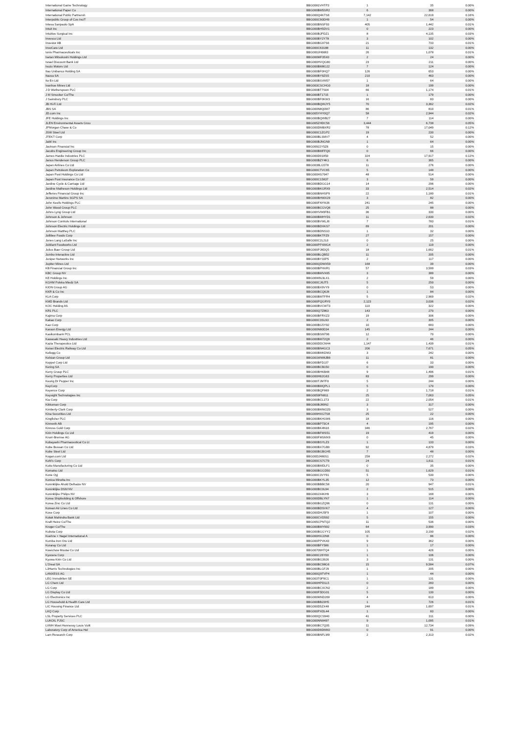| International Game Technology | BBG0081VHTP3 | 1 | 35 | 0.00% |
| International Paper Co | BBG000BM5SR2 | 6 | 368 | 0.00% |
| International Public Partnersh | BBG000Q4KTS6 | 7,142 | 22,619 | 0.16% |
| Interpublic Group of Cos Inc/T | BBG000C90DH9 | 1 | 54 | 0.00% |
| Intesa Sanpaolo SpA | BBG000BNSF93 | 405 | 1,442 | 0.01% |
| Intuit Inc | BBG000BH5DV1 | 0 | 223 | 0.00% |
| Intuitive Surgical Inc | BBG000BJPDZ1 | 8 | 4,135 | 0.03% |
| Invesco Ltd | BBG000BY2Y78 | 3 | 102 | 0.00% |
| Investor AB | BBG000BG97S6 | 21 | 733 | 0.01% |
| InvoCare Ltd | BBG000C63188 | 11 | 132 | 0.00% |
| Ionis Pharmaceuticals Inc | BBG000JH6683 | 26 | 1,078 | 0.01% |
| Isetan Mitsukoshi Holdings Ltd | BBG000MF35X0 | 2 | 24 | 0.00% |
| Israel Discount Bank Ltd | BBG000HVQG80 | 23 | 211 | 0.00% |
| Isuzu Motors Ltd | BBG000BM8G22 | 7 | 124 | 0.00% |
| Itau Unibanco Holding SA | BBG000BF0HQ7 | 126 | 653 | 0.00% |
| Itausa SA | BBG000BY9ZS5 | 210 | 463 | 0.00% |
| Ito En Ltd | BBG000BSVM57 | 1 | 64 | 0.00% |
| Ivanhoe Mines Ltd | BBG003CSCHG0 | 18 | 199 | 0.00% |
| J D Wetherspoon PLC | BBG000BT7S04 | 66 | 1,174 | 0.01% |
| J M Smucker Co/The | BBG000BT1715 | 1 | 179 | 0.00% |
| J Sainsbury PLC | BBG000BF0KW3 | 16 | 83 | 0.00% |
| JB Hi-Fi Ltd | BBG000BQWJY5 | 70 | 3,362 | 0.02% |
| JBS SA | BBG000N8Q0M7 | 86 | 810 | 0.01% |
| JD.com Inc | BBG005YHY0Q7 | 58 | 2,944 | 0.02% |
| JFE Holdings Inc | BBG000BQWB27 | 7 | 114 | 0.00% |
| JLEN Environmental Assets Grou | BBG005ZHDC56 | 3,444 | 6,738 | 0.05% |
| JPMorgan Chase & Co | BBG000DMBXR2 | 78 | 17,049 | 0.12% |
| JSW Steel Ltd | BBG000C1ZGP2 | 19 | 230 | 0.00% |
| JTEKT Corp | BBG000BLSMV7 | 4 | 52 | 0.00% |
| Jabil Inc | BBG000BJNGN9 | 1 | 64 | 0.00% |
| Jackson Financial Inc | BBG00922Y5Z6 | 0 | 15 | 0.00% |
| Jacobs Engineering Group Inc | BBG000BMFFQ0 | 0 | 66 | 0.00% |
| James Hardie Industries PLC | BBG000D01850 | 324 | 17,917 | 0.12% |
| Janus Henderson Group PLC | BBG000BZY4K1 | 6 | 365 | 0.00% |
| Japan Airlines Co Ltd | BBG0038LG5T8 | 11 | 276 | 0.00% |
| Japan Petroleum Exploration Co | BBG000CTVC65 | 5 | 148 | 0.00% |
| Japan Post Holdings Co Ltd | BBG000HS7047 | 48 | 514 | 0.00% |
| Japan Post Insurance Co Ltd | BBG000C15837 | 3 | 59 | 0.00% |
| Jardine Cycle & Carriage Ltd | BBG000BDGG14 | 14 | 296 | 0.00% |
| Jardine Matheson Holdings Ltd | BBG000BKGRX9 | 33 | 2,514 | 0.02% |
| Jefferies Financial Group Inc | BBG000BNHSP9 | 22 | 1,180 | 0.01% |
| Jeronimo Martins SGPS SA | BBG000BHWX29 | 3 | 82 | 0.00% |
| John Keells Holdings PLC | BBG000FNYMJ6 | 241 | 245 | 0.00% |
| John Wood Group PLC | BBG000BCGVQ6 | 25 | 88 | 0.00% |
| Johns Lyng Group Ltd | BBG00HVW0FB1 | 36 | 330 | 0.00% |
| Johnson & Johnson | BBG000BMHYD1 | 11 | 2,630 | 0.02% |
| Johnson Controls International | BBG000BVWLJ6 | 7 | 783 | 0.01% |
| Johnson Electric Holdings Ltd | BBG000BDXKS7 | 69 | 201 | 0.00% |
| Johnson Matthey PLC | BBG000BDNS10 | 1 | 32 | 0.00% |
| Jollibee Foods Corp | BBG000BKTFZ9 | 27 | 157 | 0.00% |
| Jones Lang LaSalle Inc | BBG000C2L2L0 | 0 | 25 | 0.00% |
| Jubilant Foodworks Ltd | BBG000PPXMG4 | 2 | 119 | 0.00% |
| Julius Baer Group Ltd | BBG000PJ8DQ5 | 18 | 1,662 | 0.01% |
| Jumbo Interactive Ltd | BBG000BLQB52 | 11 | 205 | 0.00% |
| Juniper Networks Inc | BBG000BY33P5 | 2 | 117 | 0.00% |
| Jupiter Mines Ltd | BBG000QDWX59 | 168 | 39 | 0.00% |
| KB Financial Group Inc | BBG000BPHXR1 | 57 | 3,599 | 0.03% |
| KBC Group NV | BBG000BMVX65 | 3 | 389 | 0.00% |
| KE Holdings Inc | BBG00W9L9LX1 | 2 | 59 | 0.00% |
| KGHM Polska Miedz SA | BBG000CJ6JT5 | 5 | 250 | 0.00% |
| KION Group AG | BBG000BX9VY9 | 0 | 53 | 0.00% |
| KKR & Co Inc | BBG000BCQ6J8 | 1 | 84 | 0.00% |
| KLA Corp | BBG000BMTFR4 | 5 | 2,969 | 0.02% |
| KMD Brands Ltd | BBG000PQGRY0 | 2,123 | 3,036 | 0.02% |
| KOC Holding AS | BBG000BVCWT3 | 110 | 322 | 0.00% |
| KR1 PLC | BBG000Q7Z863 | 143 | 270 | 0.00% |
| Kajima Corp | BBG000BFRXZ3 | 19 | 306 | 0.00% |
| Kakao Corp | BBG000C3SL93 | 2 | 305 | 0.00% |
| Kao Corp | BBG000BG5Y92 | 10 | 683 | 0.00% |
| Karoon Energy Ltd | BBG000N80D34 | 145 | 244 | 0.00% |
| Kasikornbank PCL | BBG000BSM796 | 12 | 70 | 0.00% |
| Kawasaki Heavy Industries Ltd | BBG000BM72Q8 | 2 | 46 | 0.00% |
| Kazia Therapeutics Ltd | BBG000DDCNH4 | 1,147 | 1,439 | 0.01% |
| Keisei Electric Railway Co Ltd | BBG000BN4GC3 | 206 | 7,671 | 0.05% |
| Kellogg Co | BBG000BMKDM3 | 3 | 242 | 0.00% |
| Kelsian Group Ltd | BBG001WW8JB9 | 11 | 81 | 0.00% |
| Keppel Corp Ltd | BBG000BFDJJ7 | 6 | 33 | 0.00% |
| Kering SA | BBG000BCB150 | 0 | 190 | 0.00% |
| Kerry Group PLC | BBG000BHKB48 | 9 | 1,496 | 0.01% |
| Kerry Properties Ltd | BBG000H62G63 | 83 | 299 | 0.00% |
| Keurig Dr Pepper Inc | BBG000TJM7F0 | 5 | 244 | 0.00% |
| KeyCorp | BBG000BMQPL1 | 5 | 170 | 0.00% |
| Keyence Corp | BBG000BQF869 | 2 | 1,718 | 0.01% |
| Keysight Technologies Inc | BBG0059FN811 | 25 | 7,063 | 0.05% |
| Kia Corp | BBG000BCL1T3 | 22 | 2,054 | 0.01% |
| Kikkoman Corp | BBG000BJ89N2 | 3 | 317 | 0.00% |
| Kimberly-Clark Corp | BBG000BMW2Z0 | 3 | 527 | 0.00% |
| Kina Securities Ltd | BBG009HXGTS8 | 25 | 22 | 0.00% |
| Kingfisher PLC | BBG000BKH1W6 | 18 | 116 | 0.00% |
| Kinnevik AB | BBG000BP73C4 | 4 | 195 | 0.00% |
| Kinross Gold Corp | BBG000BK4N16 | 346 | 2,767 | 0.02% |
| Kirin Holdings Co Ltd | BBG000BFWS51 | 19 | 419 | 0.00% |
| Knorr-Bremse AG | BBG000FMSMX9 | 0 | 45 | 0.00% |
| Kobayashi Pharmaceutical Co Lt | BBG000BSYLZ3 | 1 | 133 | 0.00% |
| Kobe Bussan Co Ltd | BBG000BX7GB9 | 92 | 4,879 | 0.03% |
| Kobe Steel Ltd | BBG000BGBGH5 | 7 | 48 | 0.00% |
| Kogan.com Ltd | BBG00D2480S1 | 258 | 2,272 | 0.02% |
| Kohl's Corp | BBG000CS7CT9 | 24 | 1,611 | 0.01% |
| Koito Manufacturing Co Ltd | BBG000BMDLF1 | 0 | 35 | 0.00% |
| Komatsu Ltd | BBG000BGGD50 | 51 | 1,629 | 0.01% |
| Kone Oyj | BBG000C3VY91 | 5 | 530 | 0.00% |
| Konica Minolta Inc | BBG000BKYL35 | 12 | 73 | 0.00% |
| Koninklijke Ahold Delhaize NV | BBG000BBBC58 | 20 | 947 | 0.01% |
| Koninklijke DSM NV | BBG000BC0L94 | 2 | 515 | 0.00% |
| Koninklijke Philips NV | BBG000JX4KH9 | 3 | 168 | 0.00% |
| Korea Shipbuilding & Offshore | BBG000DBLYN7 | 1 | 114 | 0.00% |
| Korea Zinc Co Ltd | BBG000BGZQ96 | 0 | 131 | 0.00% |
| Korean Air Lines Co Ltd | BBG000BDSVK7 | 4 | 127 | 0.00% |
| Kose Corp | BBG000DHJ5F9 | 1 | 107 | 0.00% |
| Kotak Mahindra Bank Ltd | BBG000CVD592 | 5 | 155 | 0.00% |
| Kraft Heinz Co/The | BBG005CPNTQ2 | 11 | 536 | 0.00% |
| Kroger Co/The | BBG000BMY992 | 64 | 3,990 | 0.03% |
| Kubota Corp | BBG000BGGYY2 | 105 | 3,190 | 0.02% |
| Kuehne + Nagel International A | BBG000HXJ2N8 | 0 | 86 | 0.00% |
| Kumba Iron Ore Ltd | BBG000PPVK43 | 9 | 362 | 0.00% |
| Kuraray Co Ltd | BBG000BFY586 | 1 | 17 | 0.00% |
| Kweichow Moutai Co Ltd | BBG00709HTQ4 | 1 | 426 | 0.00% |
| Kyocera Corp | BBG000C26Y00 | 1 | 106 | 0.00% |
| Kyowa Kirin Co Ltd | BBG000BG3926 | 3 | 131 | 0.00% |
| L'Oreal SA | BBG000BC98G6 | 15 | 9,584 | 0.07% |
| L3Harris Technologies Inc | BBG000BLGFJ9 | 1 | 205 | 0.00% |
| LANXESS AG | BBG000Q9TVP4 | 1 | 44 | 0.00% |
| LEG Immobilien SE | BBG003T0P9C1 | 1 | 131 | 0.00% |
| LG Chem Ltd | BBG000HPD1L5 | 0 | 283 | 0.00% |
| LG Corp | BBG000BCXCN2 | 2 | 189 | 0.00% |
| LG Display Co Ltd | BBG000F5DG01 | 5 | 130 | 0.00% |
| LG Electronics Inc | BBG000MND269 | 4 | 613 | 0.00% |
| LG Household & Health Care Ltd | BBG000BB23H5 | 1 | 726 | 0.01% |
| LIC Housing Finance Ltd | BBG000D5ZX48 | 248 | 1,697 | 0.01% |
| LKQ Corp | BBG000PXDL44 | 1 | 83 | 0.00% |
| LSL Property Services PLC | BBG000QCS940 | 41 | 311 | 0.00% |
| LUKOIL PJSC | BBG000NN8497 | 9 | 1,095 | 0.01% |
| LVMH Moet Hennessy Louis Vuitt | BBG000BC7Q05 | 11 | 12,734 | 0.09% |
| Laboratory Corp of America Hol | BBG000D9DMK0 | 0 | 91 | 0.00% |
| Lam Research Corp | BBG000BNFLM9 | 2 | 2,313 | 0.02% |